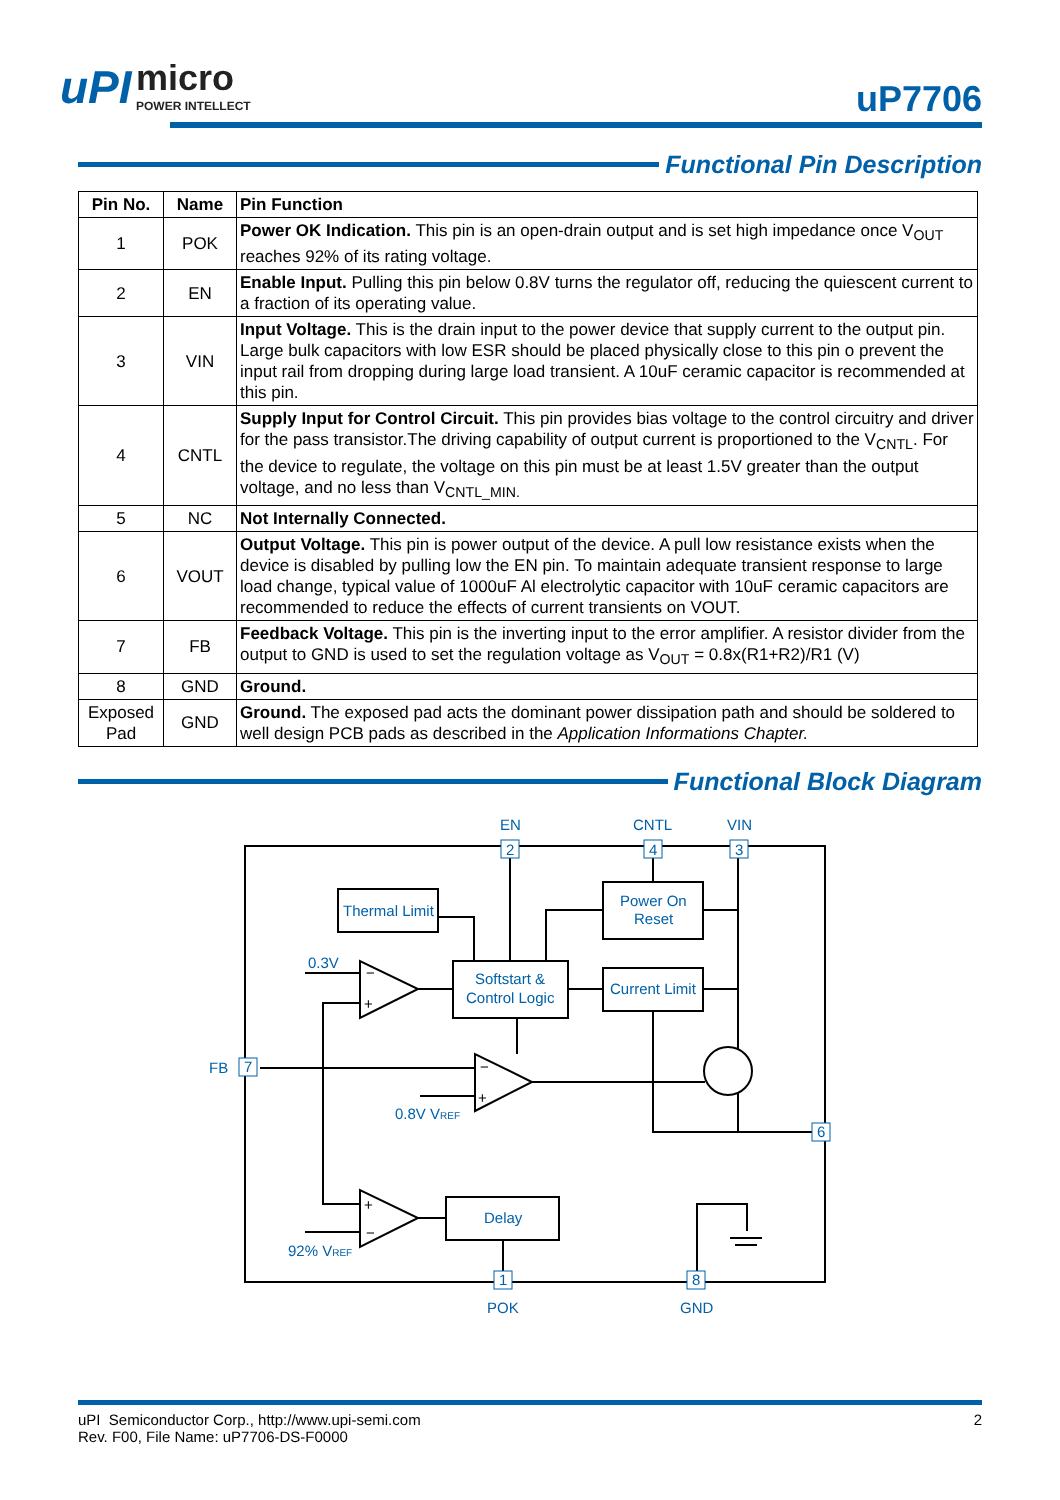uPI micro POWER INTELLECT
uP7706
Functional Pin Description
| Pin No. | Name | Pin Function |
| --- | --- | --- |
| 1 | POK | Power OK Indication. This pin is an open-drain output and is set high impedance once V<sub>OUT</sub> reaches 92% of its rating voltage. |
| 2 | EN | Enable Input. Pulling this pin below 0.8V turns the regulator off, reducing the quiescent current to a fraction of its operating value. |
| 3 | VIN | Input Voltage. This is the drain input to the power device that supply current to the output pin. Large bulk capacitors with low ESR should be placed physically close to this pin o prevent the input rail from dropping during large load transient. A 10uF ceramic capacitor is recommended at this pin. |
| 4 | CNTL | Supply Input for Control Circuit. This pin provides bias voltage to the control circuitry and driver for the pass transistor.The driving capability of output current is proportioned to the V<sub>CNTL</sub>. For the device to regulate, the voltage on this pin must be at least 1.5V greater than the output voltage, and no less than V<sub>CNTL_MIN.</sub> |
| 5 | NC | Not Internally Connected. |
| 6 | VOUT | Output Voltage. This pin is power output of the device. A pull low resistance exists when the device is disabled by pulling low the EN pin. To maintain adequate transient response to large load change, typical value of 1000uF Al electrolytic capacitor with 10uF ceramic capacitors are recommended to reduce the effects of current transients on VOUT. |
| 7 | FB | Feedback Voltage. This pin is the inverting input to the error amplifier. A resistor divider from the output to GND is used to set the regulation voltage as V<sub>OUT</sub> = 0.8x(R1+R2)/R1 (V) |
| 8 | GND | Ground. |
| Exposed Pad | GND | Ground. The exposed pad acts the dominant power dissipation path and should be soldered to well design PCB pads as described in the Application Informations Chapter. |
Functional Block Diagram
EN
CNTL
VIN
2
4
3
Thermal Limit
Softstart &
Control Logic
Power On
Reset
Current Limit
0.3V
FB
7
0.8V VREF
6
Delay
92% VREF
1
8
POK
GND
−
+
−
+
+
−
uPI Semiconductor Corp., http://www.upi-semi.com
Rev. F00, File Name: uP7706-DS-F0000
2